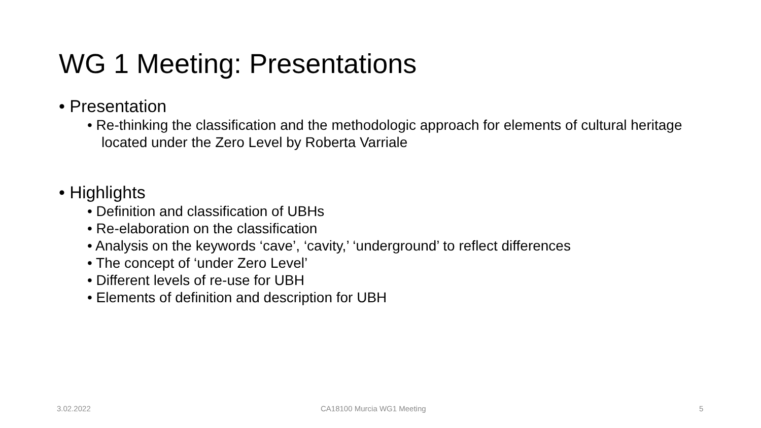WG 1 Meeting: Presentations
• Presentation
• Re-thinking the classification and the methodologic approach for elements of cultural heritage located under the Zero Level by Roberta Varriale
• Highlights
• Definition and classification of UBHs
• Re-elaboration on the classification
• Analysis on the keywords ‘cave’, ‘cavity,’ ‘underground’ to reflect differences
• The concept of ‘under Zero Level’
• Different levels of re-use for UBH
• Elements of definition and description for UBH
3.02.2022 CA18100 Murcia WG1 Meeting 5